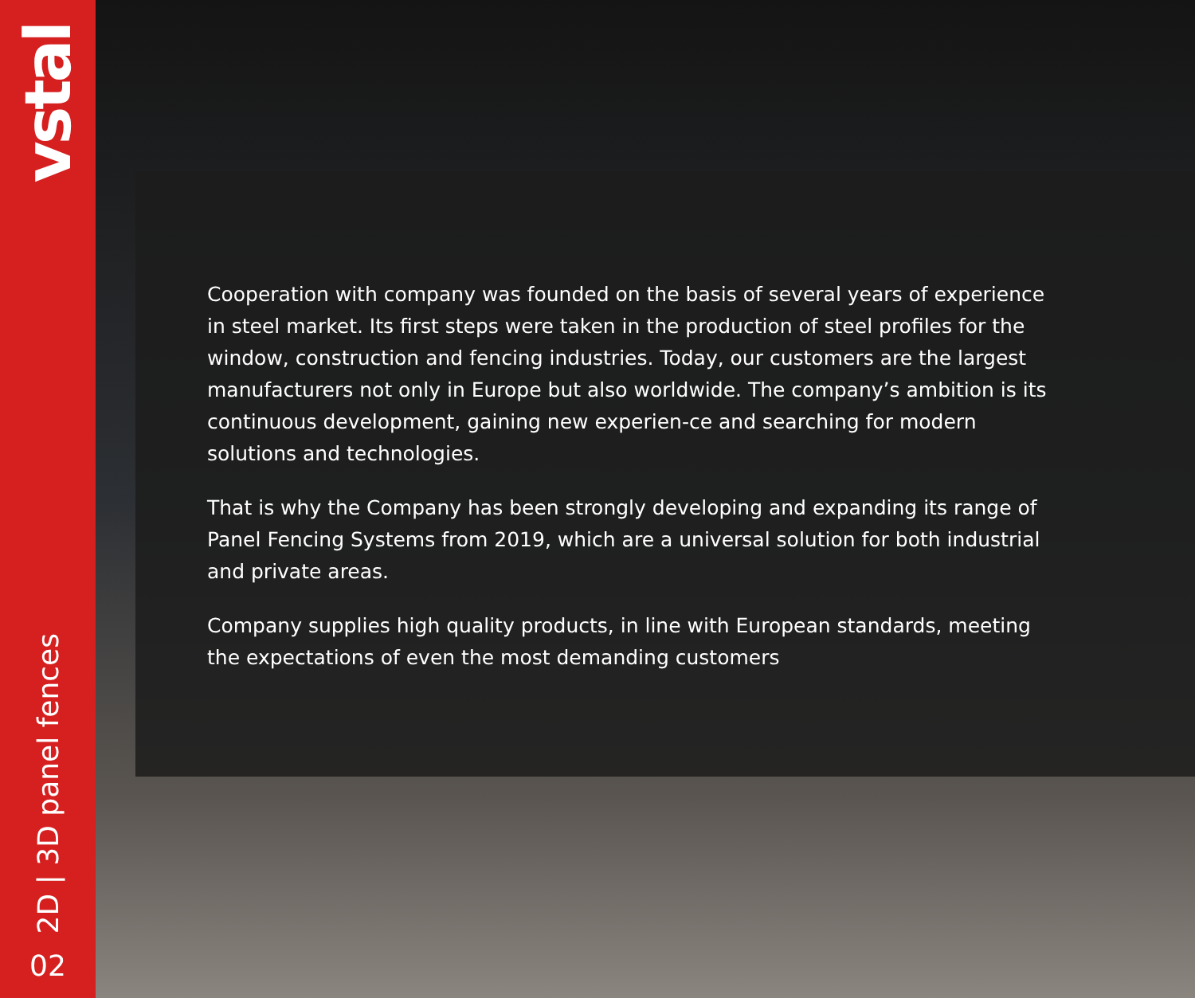vstal
2D | 3D panel fences
02
Cooperation with company was founded on the basis of several years of experience in steel market. Its first steps were taken in the production of steel profiles for the window, construction and fencing industries. Today, our customers are the largest manufacturers not only in Europe but also worldwide. The company’s ambition is its continuous development, gaining new experien-ce and searching for modern solutions and technologies.
That is why the Company has been strongly developing and expanding its range of Panel Fencing Systems from 2019, which are a universal solution for both industrial and private areas.
Company supplies high quality products, in line with European standards, meeting the expectations of even the most demanding customers